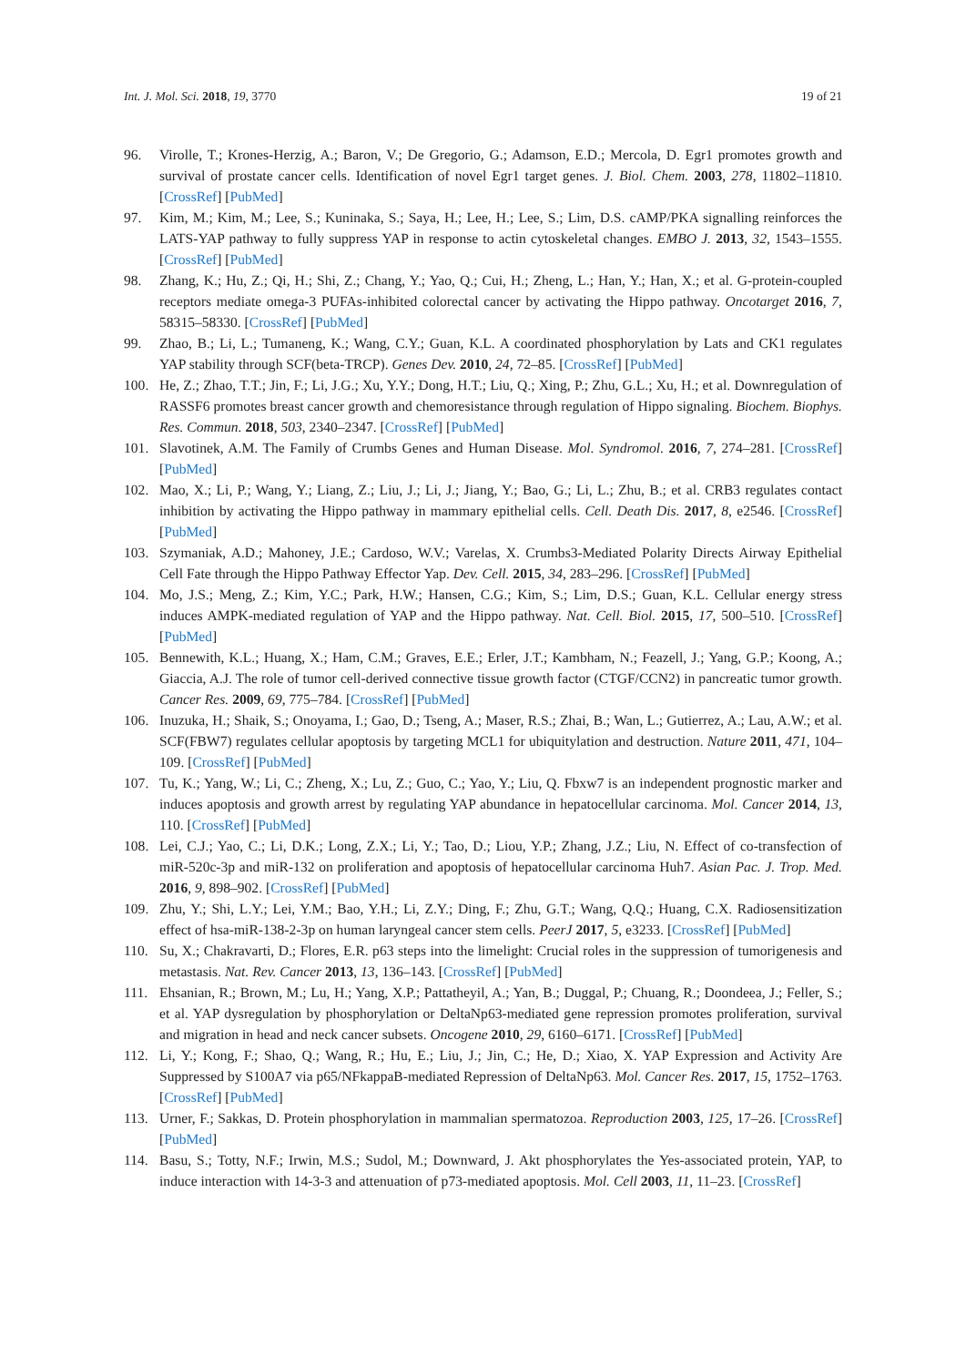Int. J. Mol. Sci. 2018, 19, 3770 19 of 21
96. Virolle, T.; Krones-Herzig, A.; Baron, V.; De Gregorio, G.; Adamson, E.D.; Mercola, D. Egr1 promotes growth and survival of prostate cancer cells. Identification of novel Egr1 target genes. J. Biol. Chem. 2003, 278, 11802–11810. [CrossRef] [PubMed]
97. Kim, M.; Kim, M.; Lee, S.; Kuninaka, S.; Saya, H.; Lee, H.; Lee, S.; Lim, D.S. cAMP/PKA signalling reinforces the LATS-YAP pathway to fully suppress YAP in response to actin cytoskeletal changes. EMBO J. 2013, 32, 1543–1555. [CrossRef] [PubMed]
98. Zhang, K.; Hu, Z.; Qi, H.; Shi, Z.; Chang, Y.; Yao, Q.; Cui, H.; Zheng, L.; Han, Y.; Han, X.; et al. G-protein-coupled receptors mediate omega-3 PUFAs-inhibited colorectal cancer by activating the Hippo pathway. Oncotarget 2016, 7, 58315–58330. [CrossRef] [PubMed]
99. Zhao, B.; Li, L.; Tumaneng, K.; Wang, C.Y.; Guan, K.L. A coordinated phosphorylation by Lats and CK1 regulates YAP stability through SCF(beta-TRCP). Genes Dev. 2010, 24, 72–85. [CrossRef] [PubMed]
100. He, Z.; Zhao, T.T.; Jin, F.; Li, J.G.; Xu, Y.Y.; Dong, H.T.; Liu, Q.; Xing, P.; Zhu, G.L.; Xu, H.; et al. Downregulation of RASSF6 promotes breast cancer growth and chemoresistance through regulation of Hippo signaling. Biochem. Biophys. Res. Commun. 2018, 503, 2340–2347. [CrossRef] [PubMed]
101. Slavotinek, A.M. The Family of Crumbs Genes and Human Disease. Mol. Syndromol. 2016, 7, 274–281. [CrossRef] [PubMed]
102. Mao, X.; Li, P.; Wang, Y.; Liang, Z.; Liu, J.; Li, J.; Jiang, Y.; Bao, G.; Li, L.; Zhu, B.; et al. CRB3 regulates contact inhibition by activating the Hippo pathway in mammary epithelial cells. Cell. Death Dis. 2017, 8, e2546. [CrossRef] [PubMed]
103. Szymaniak, A.D.; Mahoney, J.E.; Cardoso, W.V.; Varelas, X. Crumbs3-Mediated Polarity Directs Airway Epithelial Cell Fate through the Hippo Pathway Effector Yap. Dev. Cell. 2015, 34, 283–296. [CrossRef] [PubMed]
104. Mo, J.S.; Meng, Z.; Kim, Y.C.; Park, H.W.; Hansen, C.G.; Kim, S.; Lim, D.S.; Guan, K.L. Cellular energy stress induces AMPK-mediated regulation of YAP and the Hippo pathway. Nat. Cell. Biol. 2015, 17, 500–510. [CrossRef] [PubMed]
105. Bennewith, K.L.; Huang, X.; Ham, C.M.; Graves, E.E.; Erler, J.T.; Kambham, N.; Feazell, J.; Yang, G.P.; Koong, A.; Giaccia, A.J. The role of tumor cell-derived connective tissue growth factor (CTGF/CCN2) in pancreatic tumor growth. Cancer Res. 2009, 69, 775–784. [CrossRef] [PubMed]
106. Inuzuka, H.; Shaik, S.; Onoyama, I.; Gao, D.; Tseng, A.; Maser, R.S.; Zhai, B.; Wan, L.; Gutierrez, A.; Lau, A.W.; et al. SCF(FBW7) regulates cellular apoptosis by targeting MCL1 for ubiquitylation and destruction. Nature 2011, 471, 104–109. [CrossRef] [PubMed]
107. Tu, K.; Yang, W.; Li, C.; Zheng, X.; Lu, Z.; Guo, C.; Yao, Y.; Liu, Q. Fbxw7 is an independent prognostic marker and induces apoptosis and growth arrest by regulating YAP abundance in hepatocellular carcinoma. Mol. Cancer 2014, 13, 110. [CrossRef] [PubMed]
108. Lei, C.J.; Yao, C.; Li, D.K.; Long, Z.X.; Li, Y.; Tao, D.; Liou, Y.P.; Zhang, J.Z.; Liu, N. Effect of co-transfection of miR-520c-3p and miR-132 on proliferation and apoptosis of hepatocellular carcinoma Huh7. Asian Pac. J. Trop. Med. 2016, 9, 898–902. [CrossRef] [PubMed]
109. Zhu, Y.; Shi, L.Y.; Lei, Y.M.; Bao, Y.H.; Li, Z.Y.; Ding, F.; Zhu, G.T.; Wang, Q.Q.; Huang, C.X. Radiosensitization effect of hsa-miR-138-2-3p on human laryngeal cancer stem cells. PeerJ 2017, 5, e3233. [CrossRef] [PubMed]
110. Su, X.; Chakravarti, D.; Flores, E.R. p63 steps into the limelight: Crucial roles in the suppression of tumorigenesis and metastasis. Nat. Rev. Cancer 2013, 13, 136–143. [CrossRef] [PubMed]
111. Ehsanian, R.; Brown, M.; Lu, H.; Yang, X.P.; Pattatheyil, A.; Yan, B.; Duggal, P.; Chuang, R.; Doondeea, J.; Feller, S.; et al. YAP dysregulation by phosphorylation or DeltaNp63-mediated gene repression promotes proliferation, survival and migration in head and neck cancer subsets. Oncogene 2010, 29, 6160–6171. [CrossRef] [PubMed]
112. Li, Y.; Kong, F.; Shao, Q.; Wang, R.; Hu, E.; Liu, J.; Jin, C.; He, D.; Xiao, X. YAP Expression and Activity Are Suppressed by S100A7 via p65/NFkappaB-mediated Repression of DeltaNp63. Mol. Cancer Res. 2017, 15, 1752–1763. [CrossRef] [PubMed]
113. Urner, F.; Sakkas, D. Protein phosphorylation in mammalian spermatozoa. Reproduction 2003, 125, 17–26. [CrossRef] [PubMed]
114. Basu, S.; Totty, N.F.; Irwin, M.S.; Sudol, M.; Downward, J. Akt phosphorylates the Yes-associated protein, YAP, to induce interaction with 14-3-3 and attenuation of p73-mediated apoptosis. Mol. Cell 2003, 11, 11–23. [CrossRef]